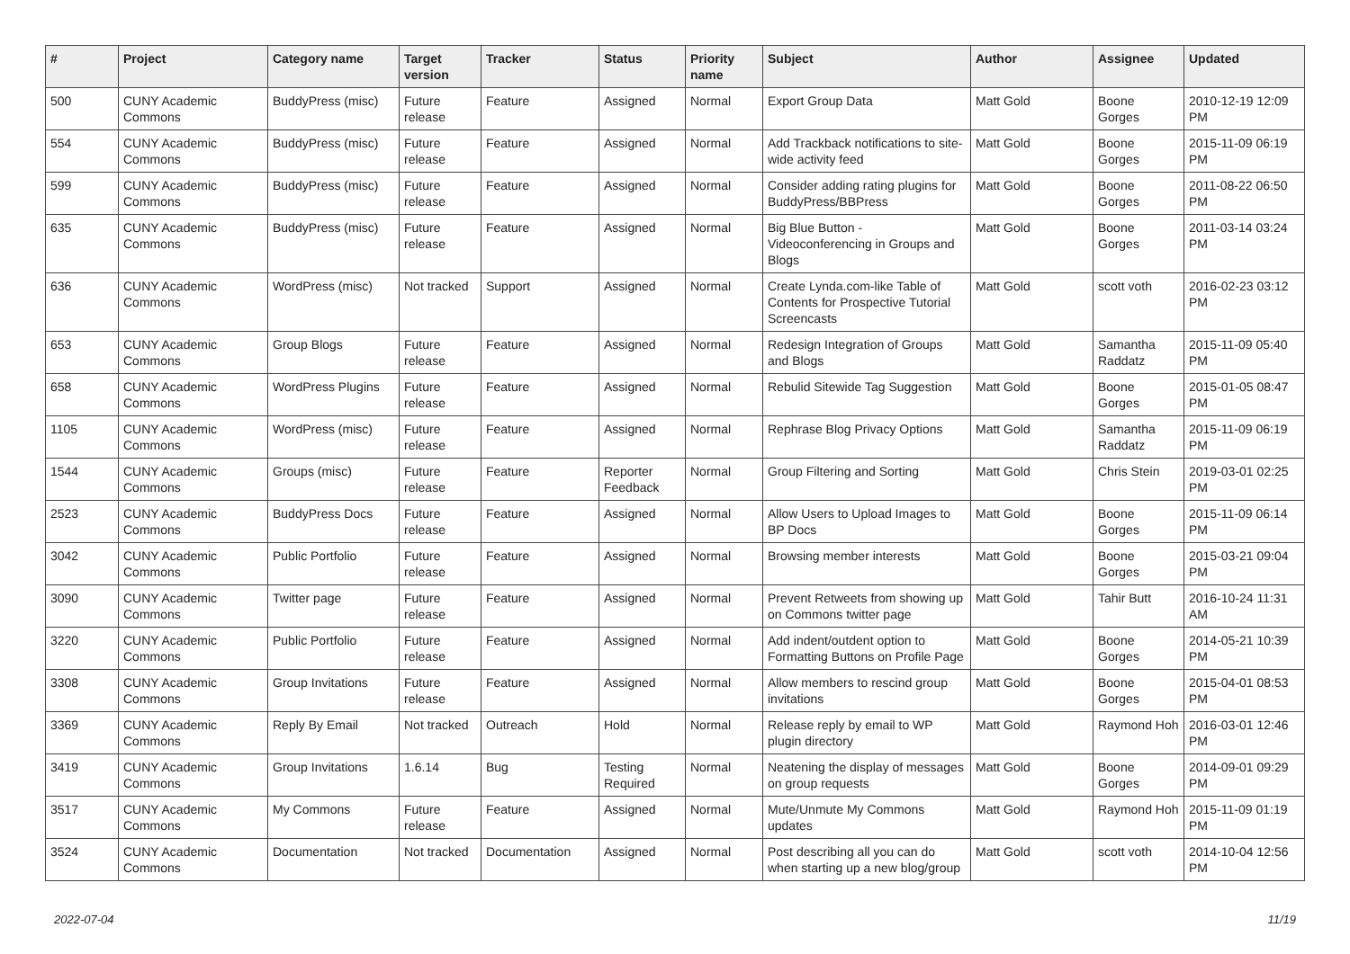| # | Project | Category name | Target version | Tracker | Status | Priority name | Subject | Author | Assignee | Updated |
| --- | --- | --- | --- | --- | --- | --- | --- | --- | --- | --- |
| 500 | CUNY Academic Commons | BuddyPress (misc) | Future release | Feature | Assigned | Normal | Export Group Data | Matt Gold | Boone Gorges | 2010-12-19 12:09 PM |
| 554 | CUNY Academic Commons | BuddyPress (misc) | Future release | Feature | Assigned | Normal | Add Trackback notifications to site-wide activity feed | Matt Gold | Boone Gorges | 2015-11-09 06:19 PM |
| 599 | CUNY Academic Commons | BuddyPress (misc) | Future release | Feature | Assigned | Normal | Consider adding rating plugins for BuddyPress/BBPress | Matt Gold | Boone Gorges | 2011-08-22 06:50 PM |
| 635 | CUNY Academic Commons | BuddyPress (misc) | Future release | Feature | Assigned | Normal | Big Blue Button - Videoconferencing in Groups and Blogs | Matt Gold | Boone Gorges | 2011-03-14 03:24 PM |
| 636 | CUNY Academic Commons | WordPress (misc) | Not tracked | Support | Assigned | Normal | Create Lynda.com-like Table of Contents for Prospective Tutorial Screencasts | Matt Gold | scott voth | 2016-02-23 03:12 PM |
| 653 | CUNY Academic Commons | Group Blogs | Future release | Feature | Assigned | Normal | Redesign Integration of Groups and Blogs | Matt Gold | Samantha Raddatz | 2015-11-09 05:40 PM |
| 658 | CUNY Academic Commons | WordPress Plugins | Future release | Feature | Assigned | Normal | Rebulid Sitewide Tag Suggestion | Matt Gold | Boone Gorges | 2015-01-05 08:47 PM |
| 1105 | CUNY Academic Commons | WordPress (misc) | Future release | Feature | Assigned | Normal | Rephrase Blog Privacy Options | Matt Gold | Samantha Raddatz | 2015-11-09 06:19 PM |
| 1544 | CUNY Academic Commons | Groups (misc) | Future release | Feature | Reporter Feedback | Normal | Group Filtering and Sorting | Matt Gold | Chris Stein | 2019-03-01 02:25 PM |
| 2523 | CUNY Academic Commons | BuddyPress Docs | Future release | Feature | Assigned | Normal | Allow Users to Upload Images to BP Docs | Matt Gold | Boone Gorges | 2015-11-09 06:14 PM |
| 3042 | CUNY Academic Commons | Public Portfolio | Future release | Feature | Assigned | Normal | Browsing member interests | Matt Gold | Boone Gorges | 2015-03-21 09:04 PM |
| 3090 | CUNY Academic Commons | Twitter page | Future release | Feature | Assigned | Normal | Prevent Retweets from showing up on Commons twitter page | Matt Gold | Tahir Butt | 2016-10-24 11:31 AM |
| 3220 | CUNY Academic Commons | Public Portfolio | Future release | Feature | Assigned | Normal | Add indent/outdent option to Formatting Buttons on Profile Page | Matt Gold | Boone Gorges | 2014-05-21 10:39 PM |
| 3308 | CUNY Academic Commons | Group Invitations | Future release | Feature | Assigned | Normal | Allow members to rescind group invitations | Matt Gold | Boone Gorges | 2015-04-01 08:53 PM |
| 3369 | CUNY Academic Commons | Reply By Email | Not tracked | Outreach | Hold | Normal | Release reply by email to WP plugin directory | Matt Gold | Raymond Hoh | 2016-03-01 12:46 PM |
| 3419 | CUNY Academic Commons | Group Invitations | 1.6.14 | Bug | Testing Required | Normal | Neatening the display of messages on group requests | Matt Gold | Boone Gorges | 2014-09-01 09:29 PM |
| 3517 | CUNY Academic Commons | My Commons | Future release | Feature | Assigned | Normal | Mute/Unmute My Commons updates | Matt Gold | Raymond Hoh | 2015-11-09 01:19 PM |
| 3524 | CUNY Academic Commons | Documentation | Not tracked | Documentation | Assigned | Normal | Post describing all you can do when starting up a new blog/group | Matt Gold | scott voth | 2014-10-04 12:56 PM |
2022-07-04 11/19